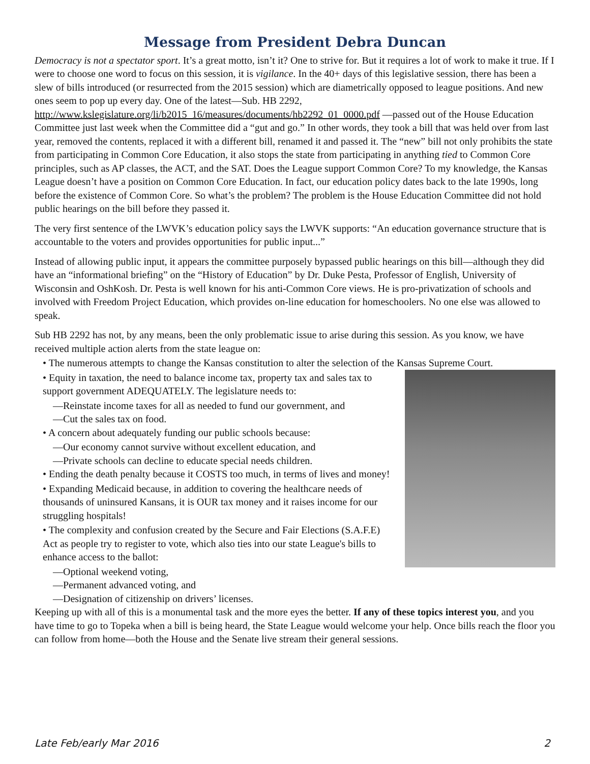Message from President Debra Duncan
Democracy is not a spectator sport. It’s a great motto, isn’t it? One to strive for. But it requires a lot of work to make it true. If I were to choose one word to focus on this session, it is vigilance. In the 40+ days of this legislative session, there has been a slew of bills introduced (or resurrected from the 2015 session) which are diametrically opposed to league positions. And new ones seem to pop up every day. One of the latest—Sub. HB 2292, http://www.kslegislature.org/li/b2015_16/measures/documents/hb2292_01_0000.pdf —passed out of the House Education Committee just last week when the Committee did a “gut and go.” In other words, they took a bill that was held over from last year, removed the contents, replaced it with a different bill, renamed it and passed it. The “new” bill not only prohibits the state from participating in Common Core Education, it also stops the state from participating in anything tied to Common Core principles, such as AP classes, the ACT, and the SAT. Does the League support Common Core? To my knowledge, the Kansas League doesn’t have a position on Common Core Education. In fact, our education policy dates back to the late 1990s, long before the existence of Common Core. So what’s the problem? The problem is the House Education Committee did not hold public hearings on the bill before they passed it.
The very first sentence of the LWVK’s education policy says the LWVK supports: “An education governance structure that is accountable to the voters and provides opportunities for public input...”
Instead of allowing public input, it appears the committee purposely bypassed public hearings on this bill—although they did have an “informational briefing” on the “History of Education” by Dr. Duke Pesta, Professor of English, University of Wisconsin and OshKosh. Dr. Pesta is well known for his anti-Common Core views. He is pro-privatization of schools and involved with Freedom Project Education, which provides on-line education for homeschoolers. No one else was allowed to speak.
Sub HB 2292 has not, by any means, been the only problematic issue to arise during this session. As you know, we have received multiple action alerts from the state league on:
• The numerous attempts to change the Kansas constitution to alter the selection of the Kansas Supreme Court.
• Equity in taxation, the need to balance income tax, property tax and sales tax to support government ADEQUATELY. The legislature needs to:
—Reinstate income taxes for all as needed to fund our government, and
—Cut the sales tax on food.
• A concern about adequately funding our public schools because:
—Our economy cannot survive without excellent education, and
—Private schools can decline to educate special needs children.
• Ending the death penalty because it COSTS too much, in terms of lives and money!
• Expanding Medicaid because, in addition to covering the healthcare needs of thousands of uninsured Kansans, it is OUR tax money and it raises income for our struggling hospitals!
• The complexity and confusion created by the Secure and Fair Elections (S.A.F.E) Act as people try to register to vote, which also ties into our state League's bills to enhance access to the ballot:
—Optional weekend voting,
—Permanent advanced voting, and
—Designation of citizenship on drivers’ licenses.
Keeping up with all of this is a monumental task and the more eyes the better. If any of these topics interest you, and you have time to go to Topeka when a bill is being heard, the State League would welcome your help. Once bills reach the floor you can follow from home—both the House and the Senate live stream their general sessions.
Late Feb/early Mar 2016 2